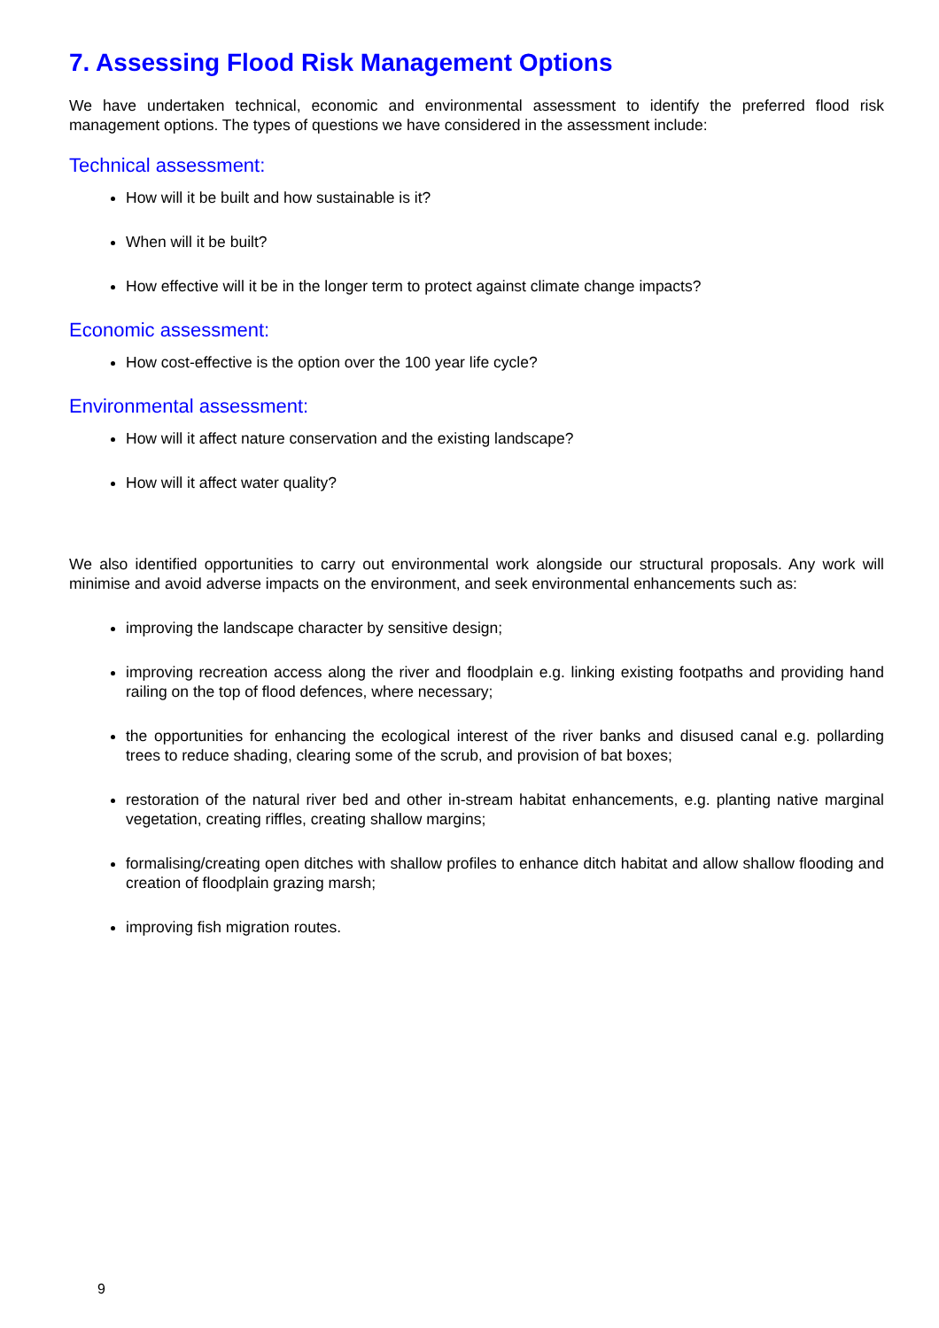7. Assessing Flood Risk Management Options
We have undertaken technical, economic and environmental assessment to identify the preferred flood risk management options. The types of questions we have considered in the assessment include:
Technical assessment:
How will it be built and how sustainable is it?
When will it be built?
How effective will it be in the longer term to protect against climate change impacts?
Economic assessment:
How cost-effective is the option over the 100 year life cycle?
Environmental assessment:
How will it affect nature conservation and the existing landscape?
How will it affect water quality?
We also identified opportunities to carry out environmental work alongside our structural proposals. Any work will minimise and avoid adverse impacts on the environment, and seek environmental enhancements such as:
improving the landscape character by sensitive design;
improving recreation access along the river and floodplain e.g. linking existing footpaths and providing hand railing on the top of flood defences, where necessary;
the opportunities for enhancing the ecological interest of the river banks and disused canal e.g. pollarding trees to reduce shading, clearing some of the scrub, and provision of bat boxes;
restoration of the natural river bed and other in-stream habitat enhancements, e.g. planting native marginal vegetation, creating riffles, creating shallow margins;
formalising/creating open ditches with shallow profiles to enhance ditch habitat and allow shallow flooding and creation of floodplain grazing marsh;
improving fish migration routes.
9